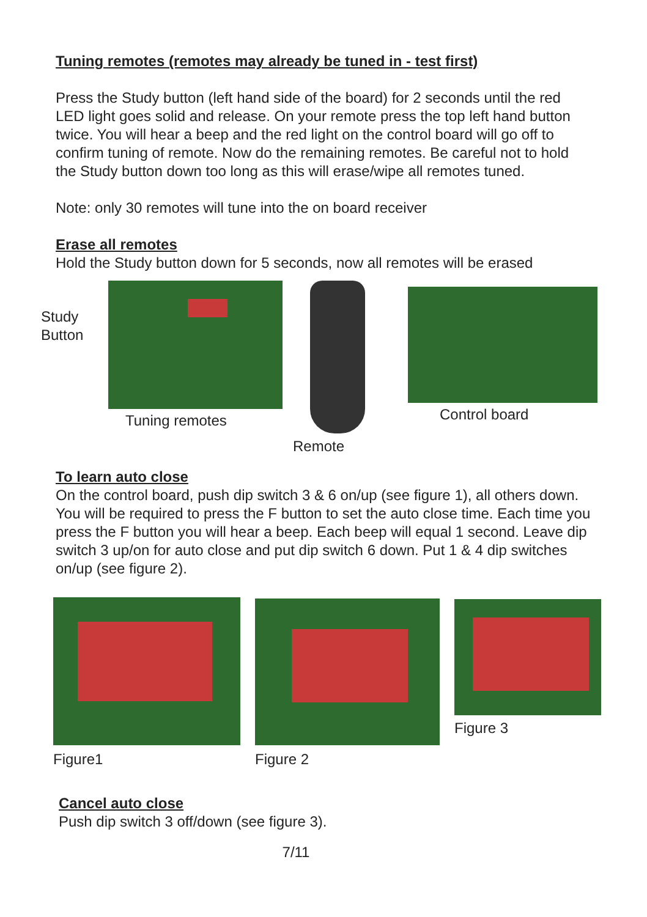Tuning remotes (remotes may already be tuned in - test first)
Press the Study button (left hand side of the board) for 2 seconds until the red LED light goes solid and release. On your remote press the top left hand button twice. You will hear a beep and the red light on the control board will go off to confirm tuning of remote. Now do the remaining remotes. Be careful not to hold the Study button down too long as this will erase/wipe all remotes tuned.
Note: only 30 remotes will tune into the on board receiver
Erase all remotes
Hold the Study button down for 5 seconds, now all remotes will be erased
Study
Button
Tuning remotes Remote Control board
To learn auto close
On the control board, push dip switch 3 & 6 on/up (see figure 1), all others down. You will be required to press the F button to set the auto close time. Each time you press the F button you will hear a beep. Each beep will equal 1 second. Leave dip switch 3 up/on for auto close and put dip switch 6 down. Put 1 & 4 dip switches on/up (see figure 2).
Figure1 Figure 2 Figure 3
Cancel auto close
Push dip switch 3 off/down (see figure 3).
7/11